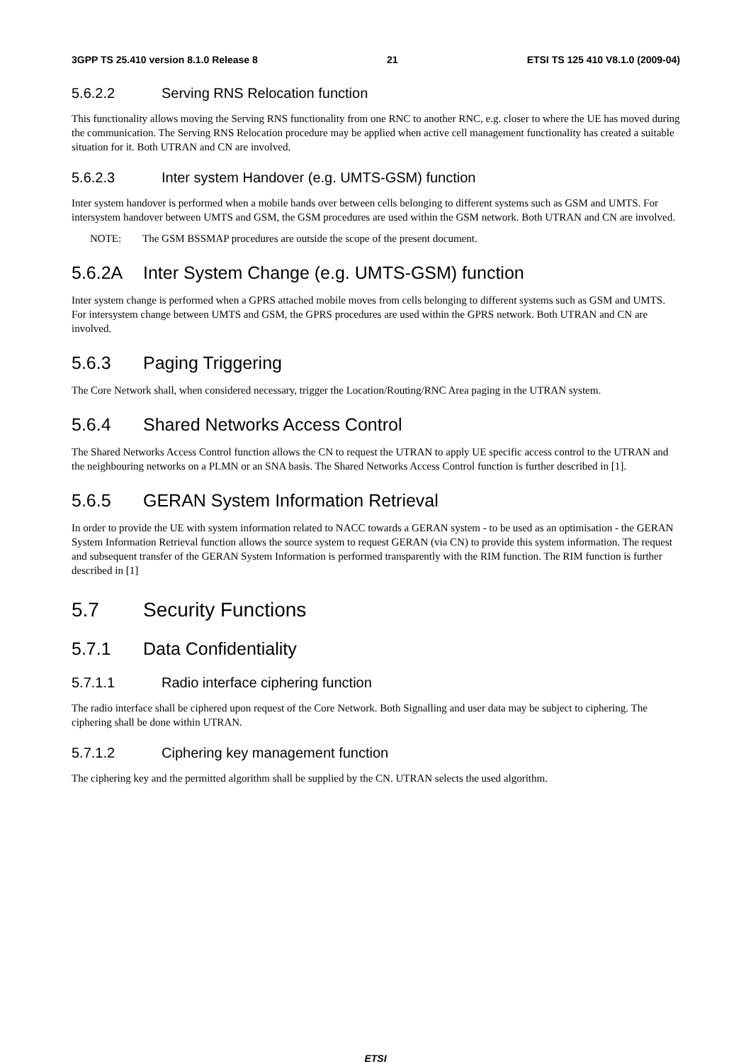3GPP TS 25.410 version 8.1.0 Release 8 21 ETSI TS 125 410 V8.1.0 (2009-04)
5.6.2.2 Serving RNS Relocation function
This functionality allows moving the Serving RNS functionality from one RNC to another RNC, e.g. closer to where the UE has moved during the communication. The Serving RNS Relocation procedure may be applied when active cell management functionality has created a suitable situation for it. Both UTRAN and CN are involved.
5.6.2.3 Inter system Handover (e.g. UMTS-GSM) function
Inter system handover is performed when a mobile hands over between cells belonging to different systems such as GSM and UMTS. For intersystem handover between UMTS and GSM, the GSM procedures are used within the GSM network. Both UTRAN and CN are involved.
NOTE: The GSM BSSMAP procedures are outside the scope of the present document.
5.6.2A Inter System Change (e.g. UMTS-GSM) function
Inter system change is performed when a GPRS attached mobile moves from cells belonging to different systems such as GSM and UMTS. For intersystem change between UMTS and GSM, the GPRS procedures are used within the GPRS network. Both UTRAN and CN are involved.
5.6.3 Paging Triggering
The Core Network shall, when considered necessary, trigger the Location/Routing/RNC Area paging in the UTRAN system.
5.6.4 Shared Networks Access Control
The Shared Networks Access Control function allows the CN to request the UTRAN to apply UE specific access control to the UTRAN and the neighbouring networks on a PLMN or an SNA basis. The Shared Networks Access Control function is further described in [1].
5.6.5 GERAN System Information Retrieval
In order to provide the UE with system information related to NACC towards a GERAN system - to be used as an optimisation - the GERAN System Information Retrieval function allows the source system to request GERAN (via CN) to provide this system information. The request and subsequent transfer of the GERAN System Information is performed transparently with the RIM function. The RIM function is further described in [1]
5.7 Security Functions
5.7.1 Data Confidentiality
5.7.1.1 Radio interface ciphering function
The radio interface shall be ciphered upon request of the Core Network. Both Signalling and user data may be subject to ciphering. The ciphering shall be done within UTRAN.
5.7.1.2 Ciphering key management function
The ciphering key and the permitted algorithm shall be supplied by the CN. UTRAN selects the used algorithm.
ETSI